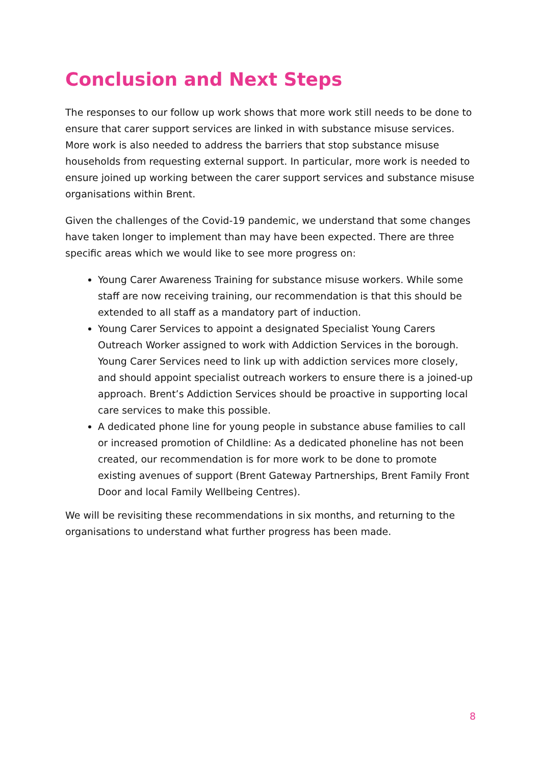Conclusion and Next Steps
The responses to our follow up work shows that more work still needs to be done to ensure that carer support services are linked in with substance misuse services. More work is also needed to address the barriers that stop substance misuse households from requesting external support. In particular, more work is needed to ensure joined up working between the carer support services and substance misuse organisations within Brent.
Given the challenges of the Covid-19 pandemic, we understand that some changes have taken longer to implement than may have been expected. There are three specific areas which we would like to see more progress on:
Young Carer Awareness Training for substance misuse workers. While some staff are now receiving training, our recommendation is that this should be extended to all staff as a mandatory part of induction.
Young Carer Services to appoint a designated Specialist Young Carers Outreach Worker assigned to work with Addiction Services in the borough. Young Carer Services need to link up with addiction services more closely, and should appoint specialist outreach workers to ensure there is a joined-up approach. Brent’s Addiction Services should be proactive in supporting local care services to make this possible.
A dedicated phone line for young people in substance abuse families to call or increased promotion of Childline: As a dedicated phoneline has not been created, our recommendation is for more work to be done to promote existing avenues of support (Brent Gateway Partnerships, Brent Family Front Door and local Family Wellbeing Centres).
We will be revisiting these recommendations in six months, and returning to the organisations to understand what further progress has been made.
8